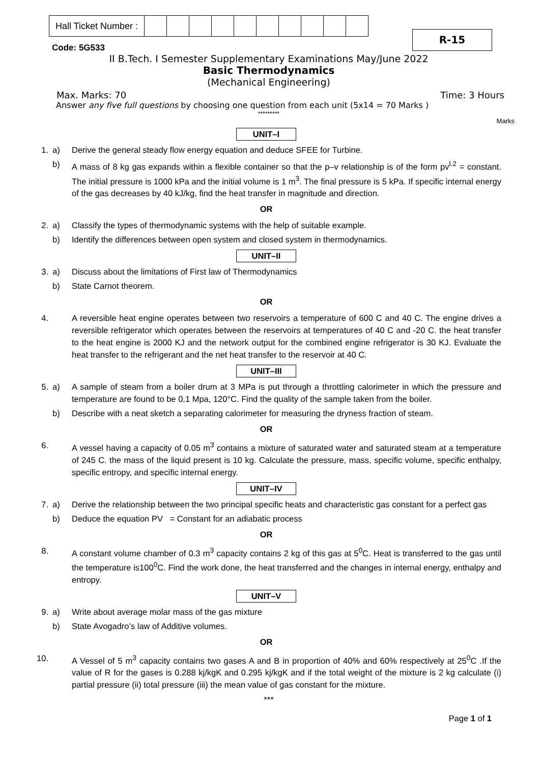| Hall Ticket Number : | | | | | | | | | | |
R-15
Code: 5G533
II B.Tech. I Semester Supplementary Examinations May/June 2022
Basic Thermodynamics
(Mechanical Engineering)
Max. Marks: 70 Time: 3 Hours
Answer any five full questions by choosing one question from each unit (5x14 = 70 Marks )
*********
Marks
UNIT–I
| 1. | a) | Derive the general steady flow energy equation and deduce SFEE for Turbine. |
| | b) | A mass of 8 kg gas expands within a flexible container so that the p–v relationship is of the form pv<sup>l.2</sup> = constant. The initial pressure is 1000 kPa and the initial volume is 1 m<sup>3</sup>. The final pressure is 5 kPa. If specific internal energy of the gas decreases by 40 kJ/kg, find the heat transfer in magnitude and direction. |
OR
| 2. | a) | Classify the types of thermodynamic systems with the help of suitable example. |
| | b) | Identify the differences between open system and closed system in thermodynamics. |
UNIT–II
| 3. | a) | Discuss about the limitations of First law of Thermodynamics |
| | b) | State Carnot theorem. |
OR
| 4. | | A reversible heat engine operates between two reservoirs a temperature of 600 C and 40 C. The engine drives a reversible refrigerator which operates between the reservoirs at temperatures of 40 C and -20 C. the heat transfer to the heat engine is 2000 KJ and the network output for the combined engine refrigerator is 30 KJ. Evaluate the heat transfer to the refrigerant and the net heat transfer to the reservoir at 40 C. |
UNIT–III
| 5. | a) | A sample of steam from a boiler drum at 3 MPa is put through a throttling calorimeter in which the pressure and temperature are found to be 0.1 Mpa, 120°C. Find the quality of the sample taken from the boiler. |
| | b) | Describe with a neat sketch a separating calorimeter for measuring the dryness fraction of steam. |
OR
| 6. | | A vessel having a capacity of 0.05 m<sup>3</sup> contains a mixture of saturated water and saturated steam at a temperature of 245 C. the mass of the liquid present is 10 kg. Calculate the pressure, mass, specific volume, specific enthalpy, specific entropy, and specific internal energy. |
UNIT–IV
| 7. | a) | Derive the relationship between the two principal specific heats and characteristic gas constant for a perfect gas |
| | b) | Deduce the equation PV = Constant for an adiabatic process |
OR
| 8. | | A constant volume chamber of 0.3 m<sup>3</sup> capacity contains 2 kg of this gas at 5<sup>0</sup>C. Heat is transferred to the gas until the temperature is100<sup>0</sup>C. Find the work done, the heat transferred and the changes in internal energy, enthalpy and entropy. |
UNIT–V
| 9. | a) | Write about average molar mass of the gas mixture |
| | b) | State Avogadro’s law of Additive volumes. |
OR
| 10. | | A Vessel of 5 m<sup>3</sup> capacity contains two gases A and B in proportion of 40% and 60% respectively at 25<sup>0</sup>C .If the value of R for the gases is 0.288 kj/kgK and 0.295 kj/kgK and if the total weight of the mixture is 2 kg calculate (i) partial pressure (ii) total pressure (iii) the mean value of gas constant for the mixture. |
***
Page 1 of 1